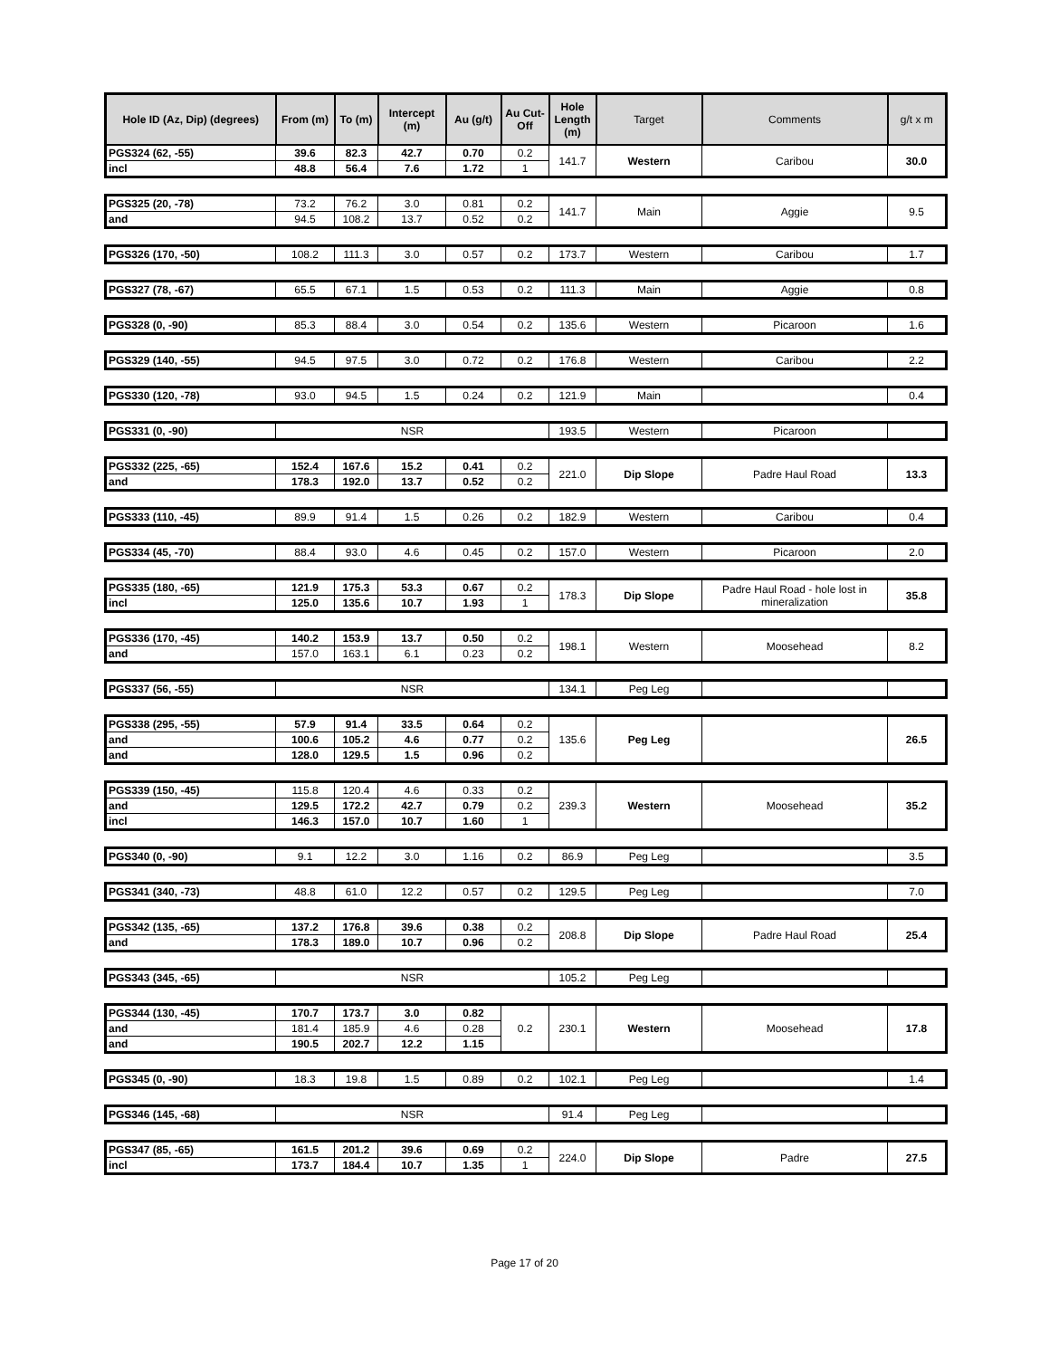| Hole ID (Az, Dip) (degrees) | From (m) | To (m) | Intercept (m) | Au (g/t) | Au Cut-Off | Hole Length (m) | Target | Comments | g/t x m |
| --- | --- | --- | --- | --- | --- | --- | --- | --- | --- |
| PGS324 (62, -55) | 39.6 | 82.3 | 42.7 | 0.70 | 0.2 | 141.7 | Western | Caribou | 30.0 |
| incl | 48.8 | 56.4 | 7.6 | 1.72 | 1 | | | | |
| PGS325 (20, -78) | 73.2 | 76.2 | 3.0 | 0.81 | 0.2 | 141.7 | Main | Aggie | 9.5 |
| and | 94.5 | 108.2 | 13.7 | 0.52 | 0.2 | | | | |
| PGS326 (170, -50) | 108.2 | 111.3 | 3.0 | 0.57 | 0.2 | 173.7 | Western | Caribou | 1.7 |
| PGS327 (78, -67) | 65.5 | 67.1 | 1.5 | 0.53 | 0.2 | 111.3 | Main | Aggie | 0.8 |
| PGS328 (0, -90) | 85.3 | 88.4 | 3.0 | 0.54 | 0.2 | 135.6 | Western | Picaroon | 1.6 |
| PGS329 (140, -55) | 94.5 | 97.5 | 3.0 | 0.72 | 0.2 | 176.8 | Western | Caribou | 2.2 |
| PGS330 (120, -78) | 93.0 | 94.5 | 1.5 | 0.24 | 0.2 | 121.9 | Main | | 0.4 |
| PGS331 (0, -90) | NSR | 193.5 | Western | Picaroon | |
| PGS332 (225, -65) | 152.4 | 167.6 | 15.2 | 0.41 | 0.2 | 221.0 | Dip Slope | Padre Haul Road | 13.3 |
| and | 178.3 | 192.0 | 13.7 | 0.52 | 0.2 | | | | |
| PGS333 (110, -45) | 89.9 | 91.4 | 1.5 | 0.26 | 0.2 | 182.9 | Western | Caribou | 0.4 |
| PGS334 (45, -70) | 88.4 | 93.0 | 4.6 | 0.45 | 0.2 | 157.0 | Western | Picaroon | 2.0 |
| PGS335 (180, -65) | 121.9 | 175.3 | 53.3 | 0.67 | 0.2 | 178.3 | Dip Slope | Padre Haul Road - hole lost in mineralization | 35.8 |
| incl | 125.0 | 135.6 | 10.7 | 1.93 | 1 | | | | |
| PGS336 (170, -45) | 140.2 | 153.9 | 13.7 | 0.50 | 0.2 | 198.1 | Western | Moosehead | 8.2 |
| and | 157.0 | 163.1 | 6.1 | 0.23 | 0.2 | | | | |
| PGS337 (56, -55) | NSR | 134.1 | Peg Leg | | |
| PGS338 (295, -55) | 57.9 | 91.4 | 33.5 | 0.64 | 0.2 | 135.6 | Peg Leg | | 26.5 |
| and | 100.6 | 105.2 | 4.6 | 0.77 | 0.2 | | | | |
| and | 128.0 | 129.5 | 1.5 | 0.96 | 0.2 | | | | |
| PGS339 (150, -45) | 115.8 | 120.4 | 4.6 | 0.33 | 0.2 | 239.3 | Western | Moosehead | 35.2 |
| and | 129.5 | 172.2 | 42.7 | 0.79 | 0.2 | | | | |
| incl | 146.3 | 157.0 | 10.7 | 1.60 | 1 | | | | |
| PGS340 (0, -90) | 9.1 | 12.2 | 3.0 | 1.16 | 0.2 | 86.9 | Peg Leg | | 3.5 |
| PGS341 (340, -73) | 48.8 | 61.0 | 12.2 | 0.57 | 0.2 | 129.5 | Peg Leg | | 7.0 |
| PGS342 (135, -65) | 137.2 | 176.8 | 39.6 | 0.38 | 0.2 | 208.8 | Dip Slope | Padre Haul Road | 25.4 |
| and | 178.3 | 189.0 | 10.7 | 0.96 | 0.2 | | | | |
| PGS343 (345, -65) | NSR | 105.2 | Peg Leg | | |
| PGS344 (130, -45) | 170.7 | 173.7 | 3.0 | 0.82 | 0.2 | 230.1 | Western | Moosehead | 17.8 |
| and | 181.4 | 185.9 | 4.6 | 0.28 | | | | | |
| and | 190.5 | 202.7 | 12.2 | 1.15 | | | | | |
| PGS345 (0, -90) | 18.3 | 19.8 | 1.5 | 0.89 | 0.2 | 102.1 | Peg Leg | | 1.4 |
| PGS346 (145, -68) | NSR | 91.4 | Peg Leg | | |
| PGS347 (85, -65) | 161.5 | 201.2 | 39.6 | 0.69 | 0.2 | 224.0 | Dip Slope | Padre | 27.5 |
| incl | 173.7 | 184.4 | 10.7 | 1.35 | 1 | | | | |
Page 17 of 20